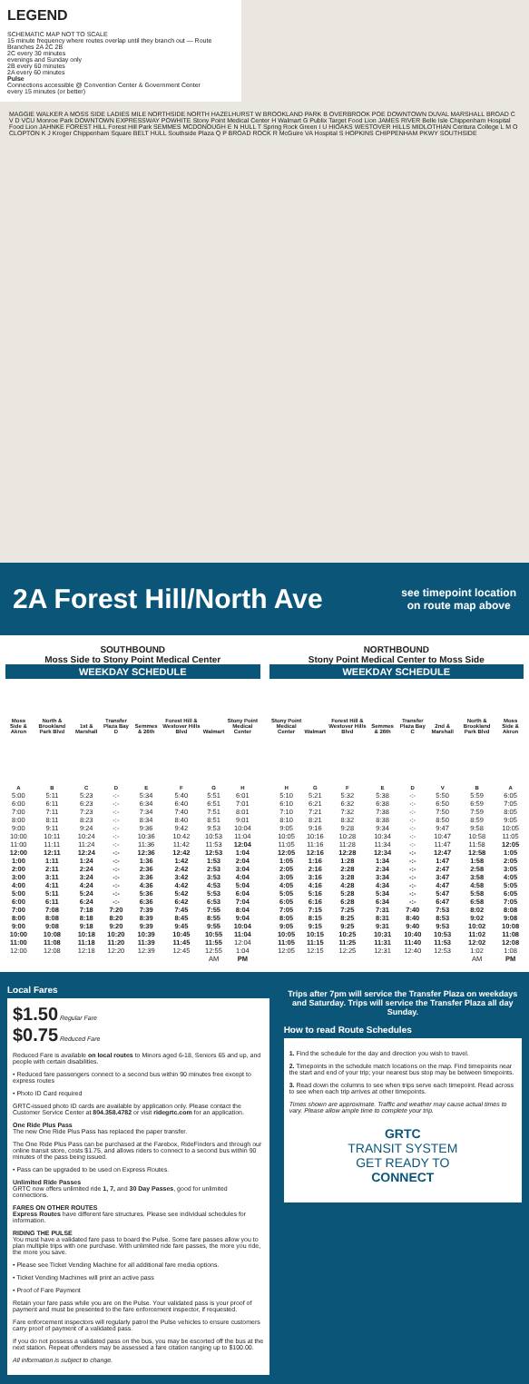LEGEND
SCHEMATIC MAP NOT TO SCALE
15 minute frequency where routes overlap until they branch out — Route Branches 2A 2C 2B
2C every 30 minutes
evenings and Sunday only
2B every 60 minutes
2A every 60 minutes
Pulse
Connections accessible @ Convention Center & Government Center
every 15 minutes (or better)
MAGGIE WALKER A MOSS SIDE LADIES MILE NORTHSIDE NORTH HAZELHURST W BROOKLAND PARK B OVERBROOK POE DOWNTOWN DUVAL MARSHALL BROAD C V D VCU Monroe Park DOWNTOWN EXPRESSWAY POWHITE Stony Point Medical Center H Walmart G Publix Target Food Lion JAMES RIVER Belle Isle Chippenham Hospital Food Lion JAHNKE FOREST HILL Forest Hill Park SEMMES MCDONOUGH E N HULL T Spring Rock Green I U HIOAKS WESTOVER HILLS MIDLOTHIAN Centura College L M O CLOPTON K J Kroger Chippenham Square BELT HULL Southside Plaza Q P BROAD ROCK R McGuire VA Hospital S HOPKINS CHIPPENHAM PKWY SOUTHSIDE
2A Forest Hill/North Ave
see timepoint location
on route map above
SOUTHBOUND
Moss Side to Stony Point Medical Center
WEEKDAY SCHEDULE
| Moss Side & Akron | North & Brookland Park Blvd | 1st & Marshall | Transfer Plaza Bay D | Semmes & 26th | Forest Hill & Westover Hills Blvd | Walmart | Stony Point Medical Center |
| --- | --- | --- | --- | --- | --- | --- | --- |
| A | B | C | D | E | F | G | H |
| 5:00 | 5:11 | 5:23 | -:- | 5:34 | 5:40 | 5:51 | 6:01 |
| 6:00 | 6:11 | 6:23 | -:- | 6:34 | 6:40 | 6:51 | 7:01 |
| 7:00 | 7:11 | 7:23 | -:- | 7:34 | 7:40 | 7:51 | 8:01 |
| 8:00 | 8:11 | 8:23 | -:- | 8:34 | 8:40 | 8:51 | 9:01 |
| 9:00 | 9:11 | 9:24 | -:- | 9:36 | 9:42 | 9:53 | 10:04 |
| 10:00 | 10:11 | 10:24 | -:- | 10:36 | 10:42 | 10:53 | 11:04 |
| 11:00 | 11:11 | 11:24 | -:- | 11:36 | 11:42 | 11:53 | 12:04 |
| 12:00 | 12:11 | 12:24 | -:- | 12:36 | 12:42 | 12:53 | 1:04 |
| 1:00 | 1:11 | 1:24 | -:- | 1:36 | 1:42 | 1:53 | 2:04 |
| 2:00 | 2:11 | 2:24 | -:- | 2:36 | 2:42 | 2:53 | 3:04 |
| 3:00 | 3:11 | 3:24 | -:- | 3:36 | 3:42 | 3:53 | 4:04 |
| 4:00 | 4:11 | 4:24 | -:- | 4:36 | 4:42 | 4:53 | 5:04 |
| 5:00 | 5:11 | 5:24 | -:- | 5:36 | 5:42 | 5:53 | 6:04 |
| 6:00 | 6:11 | 6:24 | -:- | 6:36 | 6:42 | 6:53 | 7:04 |
| 7:00 | 7:08 | 7:18 | 7:20 | 7:39 | 7:45 | 7:55 | 8:04 |
| 8:00 | 8:08 | 8:18 | 8:20 | 8:39 | 8:45 | 8:55 | 9:04 |
| 9:00 | 9:08 | 9:18 | 9:20 | 9:39 | 9:45 | 9:55 | 10:04 |
| 10:00 | 10:08 | 10:18 | 10:20 | 10:39 | 10:45 | 10:55 | 11:04 |
| 11:00 | 11:08 | 11:18 | 11:20 | 11:39 | 11:45 | 11:55 | 12:04 |
| 12:00 | 12:08 | 12:18 | 12:20 | 12:39 | 12:45 | 12:55 | 1:04 |
| | | | | | | AM | PM |
NORTHBOUND
Stony Point Medical Center to Moss Side
WEEKDAY SCHEDULE
| Stony Point Medical Center | Walmart | Forest Hill & Westover Hills Blvd | Semmes & 26th | Transfer Plaza Bay C | 2nd & Marshall | North & Brookland Park Blvd | Moss Side & Akron |
| --- | --- | --- | --- | --- | --- | --- | --- |
| H | G | F | E | D | V | B | A |
| 5:10 | 5:21 | 5:32 | 5:38 | -:- | 5:50 | 5:59 | 6:05 |
| 6:10 | 6:21 | 6:32 | 6:38 | -:- | 6:50 | 6:59 | 7:05 |
| 7:10 | 7:21 | 7:32 | 7:38 | -:- | 7:50 | 7:59 | 8:05 |
| 8:10 | 8:21 | 8:32 | 8:38 | -:- | 8:50 | 8:59 | 9:05 |
| 9:05 | 9:16 | 9:28 | 9:34 | -:- | 9:47 | 9:58 | 10:05 |
| 10:05 | 10:16 | 10:28 | 10:34 | -:- | 10:47 | 10:58 | 11:05 |
| 11:05 | 11:16 | 11:28 | 11:34 | -:- | 11:47 | 11:58 | 12:05 |
| 12:05 | 12:16 | 12:28 | 12:34 | -:- | 12:47 | 12:58 | 1:05 |
| 1:05 | 1:16 | 1:28 | 1:34 | -:- | 1:47 | 1:58 | 2:05 |
| 2:05 | 2:16 | 2:28 | 2:34 | -:- | 2:47 | 2:58 | 3:05 |
| 3:05 | 3:16 | 3:28 | 3:34 | -:- | 3:47 | 3:58 | 4:05 |
| 4:05 | 4:16 | 4:28 | 4:34 | -:- | 4:47 | 4:58 | 5:05 |
| 5:05 | 5:16 | 5:28 | 5:34 | -:- | 5:47 | 5:58 | 6:05 |
| 6:05 | 6:16 | 6:28 | 6:34 | -:- | 6:47 | 6:58 | 7:05 |
| 7:05 | 7:15 | 7:25 | 7:31 | 7:40 | 7:53 | 8:02 | 8:08 |
| 8:05 | 8:15 | 8:25 | 8:31 | 8:40 | 8:53 | 9:02 | 9:08 |
| 9:05 | 9:15 | 9:25 | 9:31 | 9:40 | 9:53 | 10:02 | 10:08 |
| 10:05 | 10:15 | 10:25 | 10:31 | 10:40 | 10:53 | 11:02 | 11:08 |
| 11:05 | 11:15 | 11:25 | 11:31 | 11:40 | 11:53 | 12:02 | 12:08 |
| 12:05 | 12:15 | 12:25 | 12:31 | 12:40 | 12:53 | 1:02 | 1:08 |
| | | | | | | AM | PM |
Local Fares
$1.50 Regular Fare
$0.75 Reduced Fare
Reduced Fare is available on local routes to Minors aged 6-18, Seniors 65 and up, and people with certain disabilities.
• Reduced fare passengers connect to a second bus within 90 minutes free except to express routes
• Photo ID Card required
GRTC-issued photo ID cards are available by application only. Please contact the Customer Service Center at 804.358.4782 or visit ridegrtc.com for an application.
One Ride Plus Pass
The new One Ride Plus Pass has replaced the paper transfer.
The One Ride Plus Pass can be purchased at the Farebox, RideFinders and through our online transit store, costs $1.75, and allows riders to connect to a second bus within 90 minutes of the pass being issued.
• Pass can be upgraded to be used on Express Routes.
Unlimited Ride Passes
GRTC now offers unlimited ride 1, 7, and 30 Day Passes, good for unlimited connections.
FARES ON OTHER ROUTES
Express Routes have different fare structures. Please see individual schedules for information.
RIDING THE PULSE
You must have a validated fare pass to board the Pulse. Some fare passes allow you to plan multiple trips with one purchase. With unlimited ride fare passes, the more you ride, the more you save.
• Please see Ticket Vending Machine for all additional fare media options.
• Ticket Vending Machines will print an active pass
• Proof of Fare Payment
Retain your fare pass while you are on the Pulse. Your validated pass is your proof of payment and must be presented to the fare enforcement inspector, if requested.
Fare enforcement inspectors will regularly patrol the Pulse vehicles to ensure customers carry proof of payment of a validated pass.
If you do not possess a validated pass on the bus, you may be escorted off the bus at the next station. Repeat offenders may be assessed a fare citation ranging up to $100.00.
All information is subject to change.
Trips after 7pm will service the Transfer Plaza on weekdays and Saturday. Trips will service the Transfer Plaza all day Sunday.
How to read Route Schedules
1. Find the schedule for the day and direction you wish to travel.
2. Timepoints in the schedule match locations on the map. Find timepoints near the start and end of your trip; your nearest bus stop may be between timepoints.
3. Read down the columns to see when trips serve each timepoint. Read across to see when each trip arrives at other timepoints.
Times shown are approximate. Traffic and weather may cause actual times to vary. Please allow ample time to complete your trip.
GRTC
TRANSIT SYSTEM
GET READY TO
CONNECT